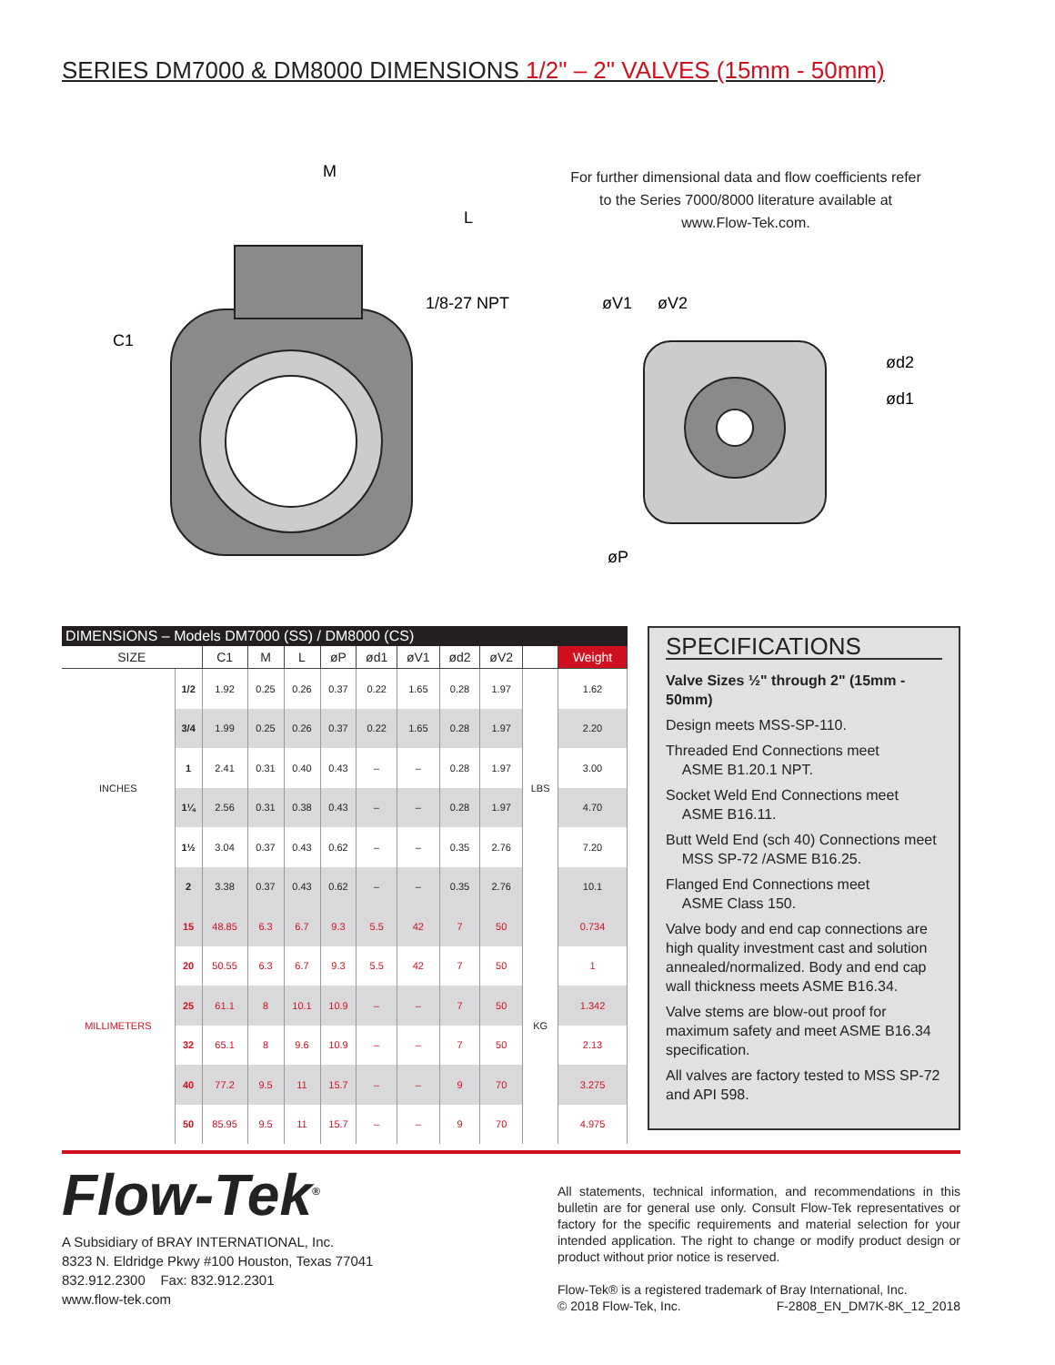SERIES DM7000 & DM8000 DIMENSIONS 1/2" – 2" VALVES (15mm - 50mm)
M
L
C1
1/8-27 NPT
øV1
øV2
ød2
ød1
øP
For further dimensional data and flow coefficients refer to the Series 7000/8000 literature available at www.Flow-Tek.com.
DIMENSIONS – Models DM7000 (SS) / DM8000 (CS)
| SIZE | | C1 | M | L | øP | ød1 | øV1 | ød2 | øV2 | | Weight |
| --- | --- | --- | --- | --- | --- | --- | --- | --- | --- | --- | --- |
| INCHES | 1/2 | 1.92 | 0.25 | 0.26 | 0.37 | 0.22 | 1.65 | 0.28 | 1.97 | LBS | 1.62 |
| | 3/4 | 1.99 | 0.25 | 0.26 | 0.37 | 0.22 | 1.65 | 0.28 | 1.97 | | 2.20 |
| | 1 | 2.41 | 0.31 | 0.40 | 0.43 | – | – | 0.28 | 1.97 | | 3.00 |
| | 1¼ | 2.56 | 0.31 | 0.38 | 0.43 | – | – | 0.28 | 1.97 | | 4.70 |
| | 1½ | 3.04 | 0.37 | 0.43 | 0.62 | – | – | 0.35 | 2.76 | | 7.20 |
| | 2 | 3.38 | 0.37 | 0.43 | 0.62 | – | – | 0.35 | 2.76 | | 10.1 |
| MILLIMETERS | 15 | 48.85 | 6.3 | 6.7 | 9.3 | 5.5 | 42 | 7 | 50 | KG | 0.734 |
| | 20 | 50.55 | 6.3 | 6.7 | 9.3 | 5.5 | 42 | 7 | 50 | | 1 |
| | 25 | 61.1 | 8 | 10.1 | 10.9 | – | – | 7 | 50 | | 1.342 |
| | 32 | 65.1 | 8 | 9.6 | 10.9 | – | – | 7 | 50 | | 2.13 |
| | 40 | 77.2 | 9.5 | 11 | 15.7 | – | – | 9 | 70 | | 3.275 |
| | 50 | 85.95 | 9.5 | 11 | 15.7 | – | – | 9 | 70 | | 4.975 |
SPECIFICATIONS
Valve Sizes ½" through 2" (15mm - 50mm)
Design meets MSS-SP-110.
Threaded End Connections meet
ASME B1.20.1 NPT.
Socket Weld End Connections meet
ASME B16.11.
Butt Weld End (sch 40) Connections meet
MSS SP-72 /ASME B16.25.
Flanged End Connections meet
ASME Class 150.
Valve body and end cap connections are high quality investment cast and solution annealed/normalized. Body and end cap wall thickness meets ASME B16.34.
Valve stems are blow-out proof for maximum safety and meet ASME B16.34 specification.
All valves are factory tested to MSS SP-72 and API 598.
Flow-Tek<sup>®</sup>
A Subsidiary of BRAY INTERNATIONAL, Inc.
8323 N. Eldridge Pkwy #100 Houston, Texas 77041
832.912.2300 Fax: 832.912.2301
www.flow-tek.com
All statements, technical information, and recommendations in this bulletin are for general use only. Consult Flow-Tek representatives or factory for the specific requirements and material selection for your intended application. The right to change or modify product design or product without prior notice is reserved.
Flow-Tek® is a registered trademark of Bray International, Inc.
© 2018 Flow-Tek, Inc. F-2808_EN_DM7K-8K_12_2018